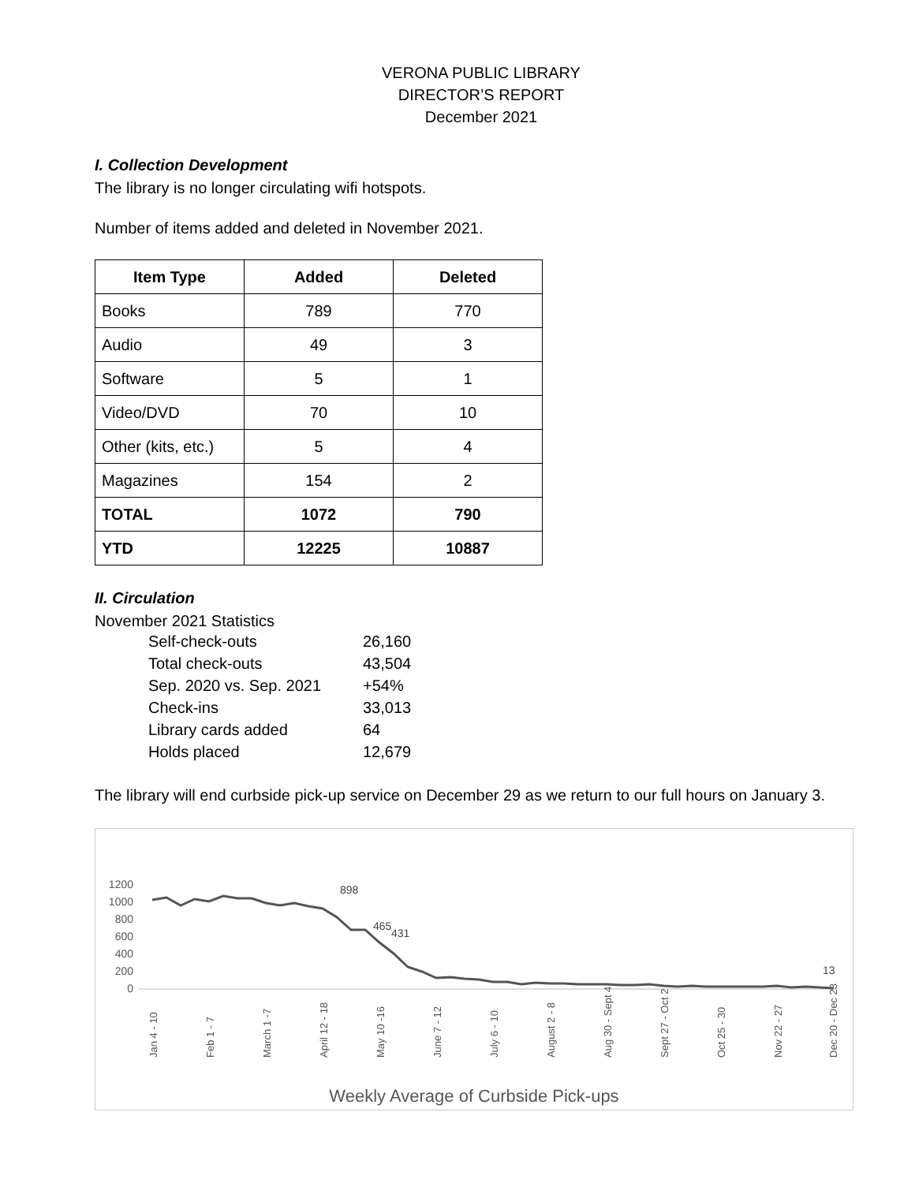VERONA PUBLIC LIBRARY
DIRECTOR’S REPORT
December 2021
I. Collection Development
The library is no longer circulating wifi hotspots.
Number of items added and deleted in November 2021.
| Item Type | Added | Deleted |
| --- | --- | --- |
| Books | 789 | 770 |
| Audio | 49 | 3 |
| Software | 5 | 1 |
| Video/DVD | 70 | 10 |
| Other (kits, etc.) | 5 | 4 |
| Magazines | 154 | 2 |
| TOTAL | 1072 | 790 |
| YTD | 12225 | 10887 |
II. Circulation
November 2021 Statistics
| Self-check-outs | 26,160 |
| Total check-outs | 43,504 |
| Sep. 2020 vs. Sep. 2021 | +54% |
| Check-ins | 33,013 |
| Library cards added | 64 |
| Holds placed | 12,679 |
The library will end curbside pick-up service on December 29 as we return to our full hours on January 3.
1200
1000
800
600
400
200
0
898
465
431
13
Jan 4 - 10
Feb 1 - 7
March 1 -7
April 12 - 18
May 10 -16
June 7 - 12
July 6 - 10
August 2 - 8
Aug 30 - Sept 4
Sept 27 - Oct 2
Oct 25 - 30
Nov 22 - 27
Dec 20 - Dec 23
Weekly Average of Curbside Pick-ups